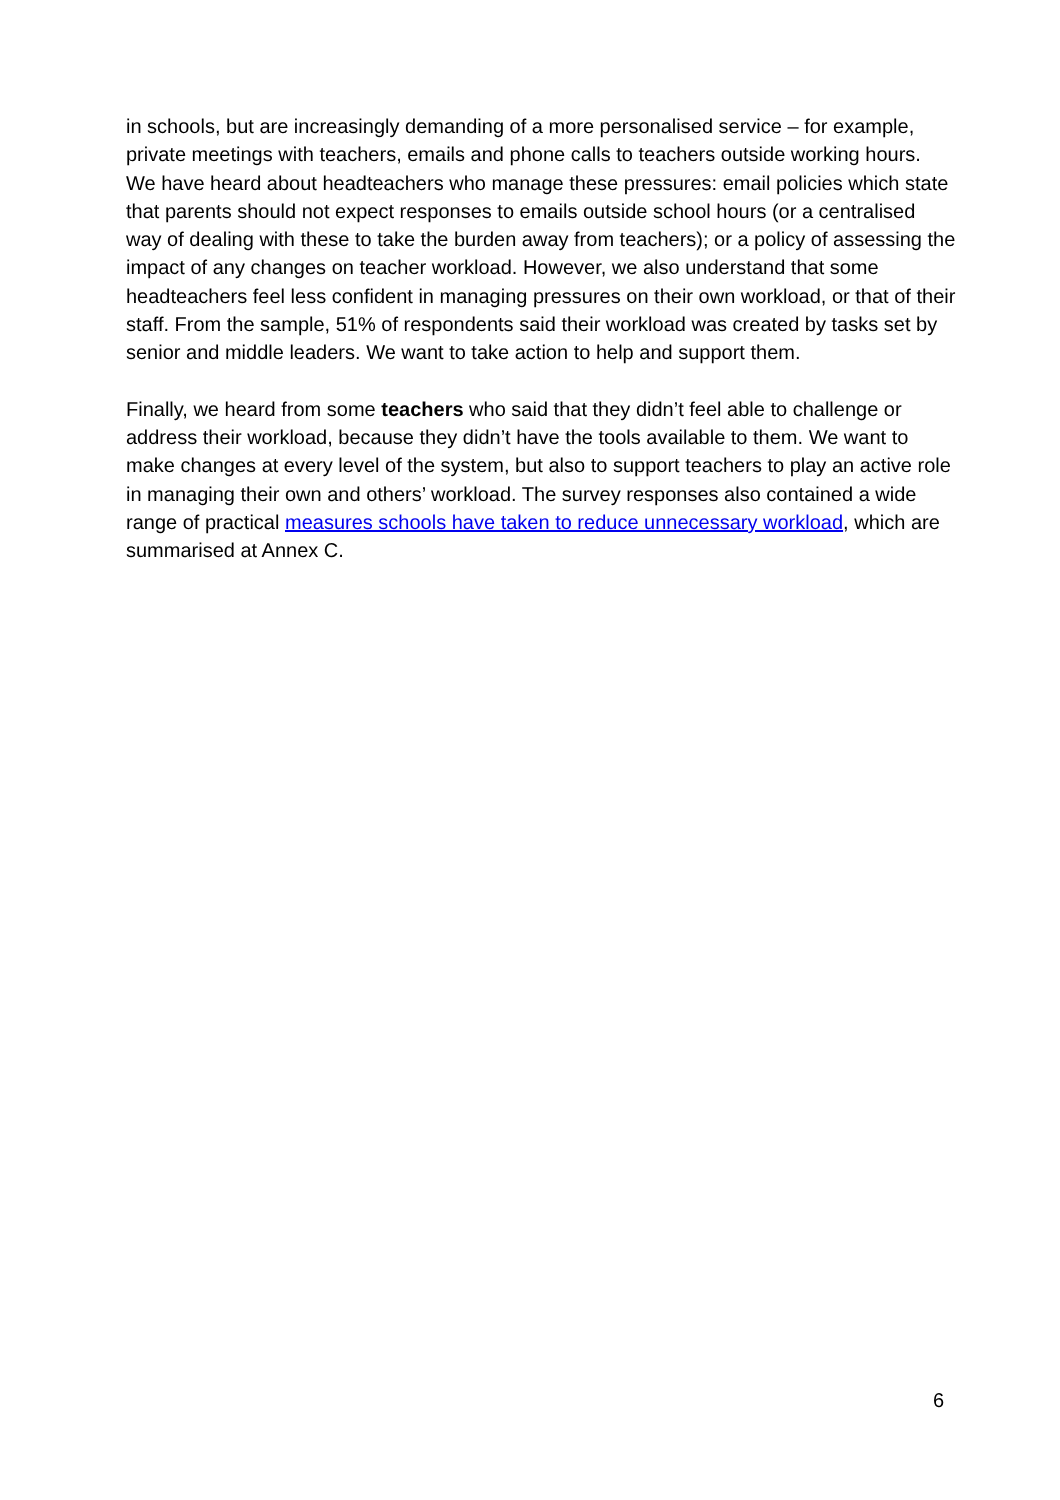in schools, but are increasingly demanding of a more personalised service – for example, private meetings with teachers, emails and phone calls to teachers outside working hours. We have heard about headteachers who manage these pressures: email policies which state that parents should not expect responses to emails outside school hours (or a centralised way of dealing with these to take the burden away from teachers); or a policy of assessing the impact of any changes on teacher workload. However, we also understand that some headteachers feel less confident in managing pressures on their own workload, or that of their staff. From the sample, 51% of respondents said their workload was created by tasks set by senior and middle leaders. We want to take action to help and support them.
Finally, we heard from some teachers who said that they didn’t feel able to challenge or address their workload, because they didn’t have the tools available to them. We want to make changes at every level of the system, but also to support teachers to play an active role in managing their own and others’ workload. The survey responses also contained a wide range of practical measures schools have taken to reduce unnecessary workload, which are summarised at Annex C.
6